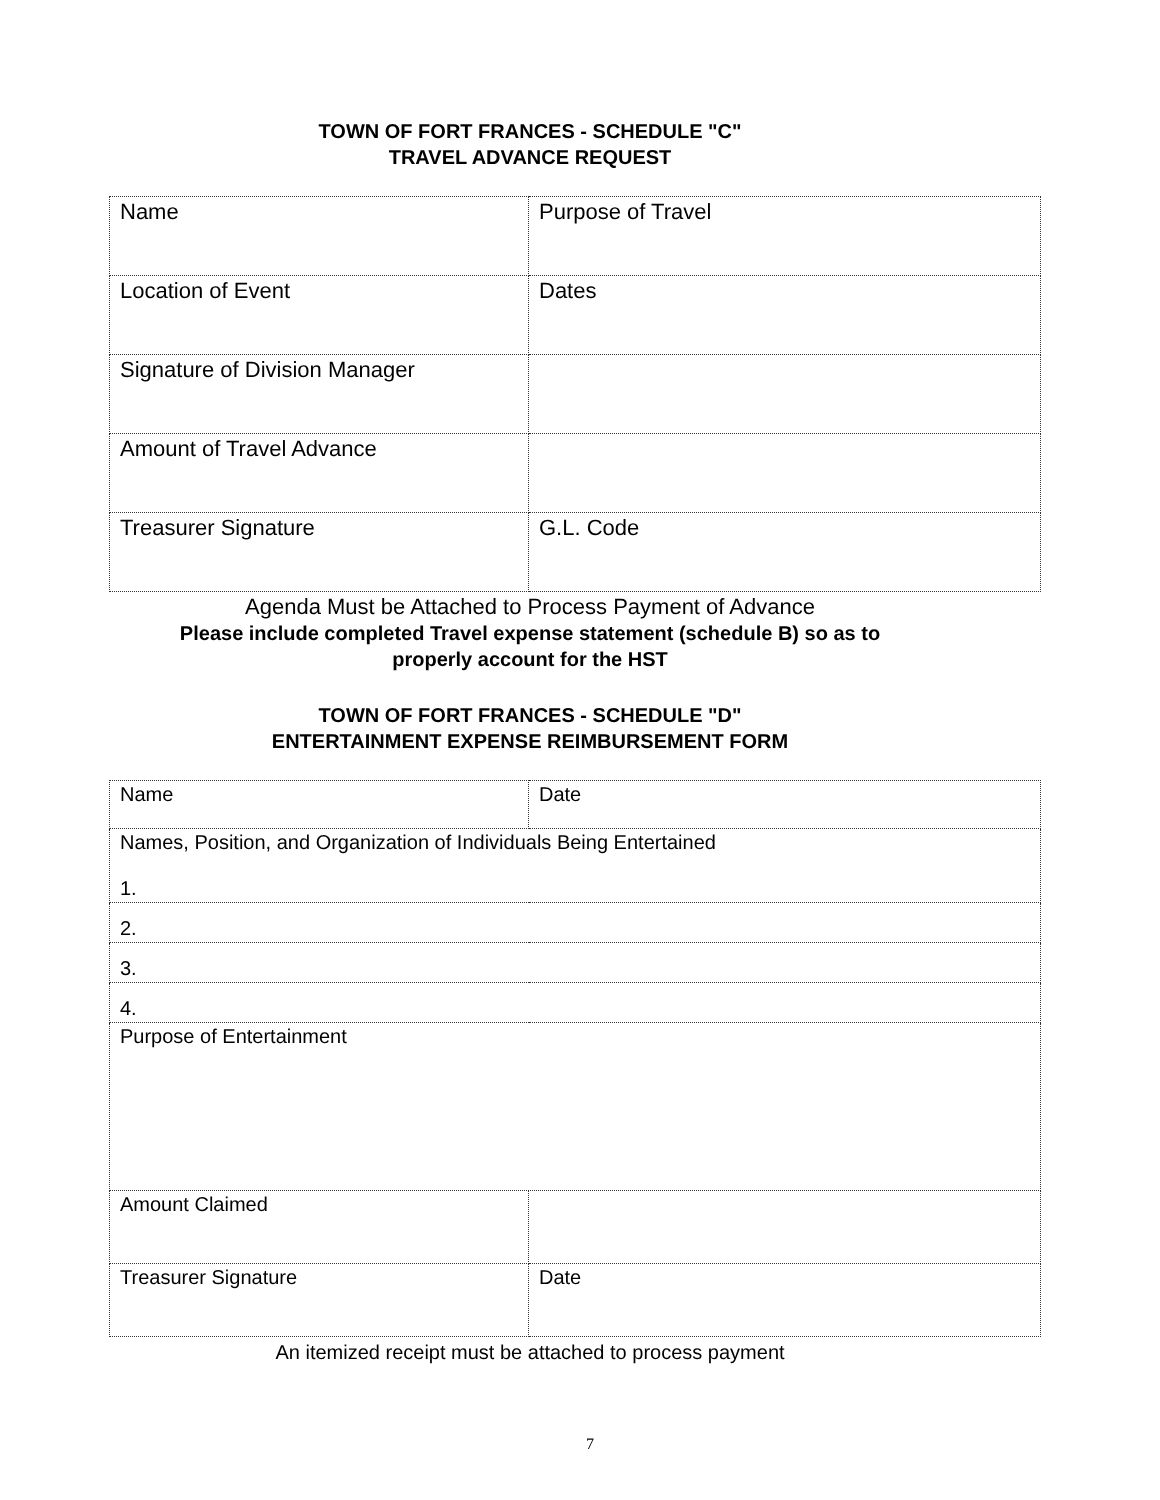TOWN OF FORT FRANCES - SCHEDULE "C"
TRAVEL ADVANCE REQUEST
| Name | Purpose of Travel |
| Location of Event | Dates |
| Signature of Division Manager | |
| Amount of Travel Advance | |
| Treasurer Signature | G.L. Code |
Agenda Must be Attached to Process Payment of Advance
Please include completed Travel expense statement (schedule B) so as to
properly account for the HST
TOWN OF FORT FRANCES - SCHEDULE "D"
ENTERTAINMENT EXPENSE REIMBURSEMENT FORM
| Name | Date |
| Names, Position, and Organization of Individuals Being Entertained 1. | |
| 2. | |
| 3. | |
| 4. | |
| Purpose of Entertainment | |
| Amount Claimed | |
| Treasurer Signature | Date |
An itemized receipt must be attached to process payment
7